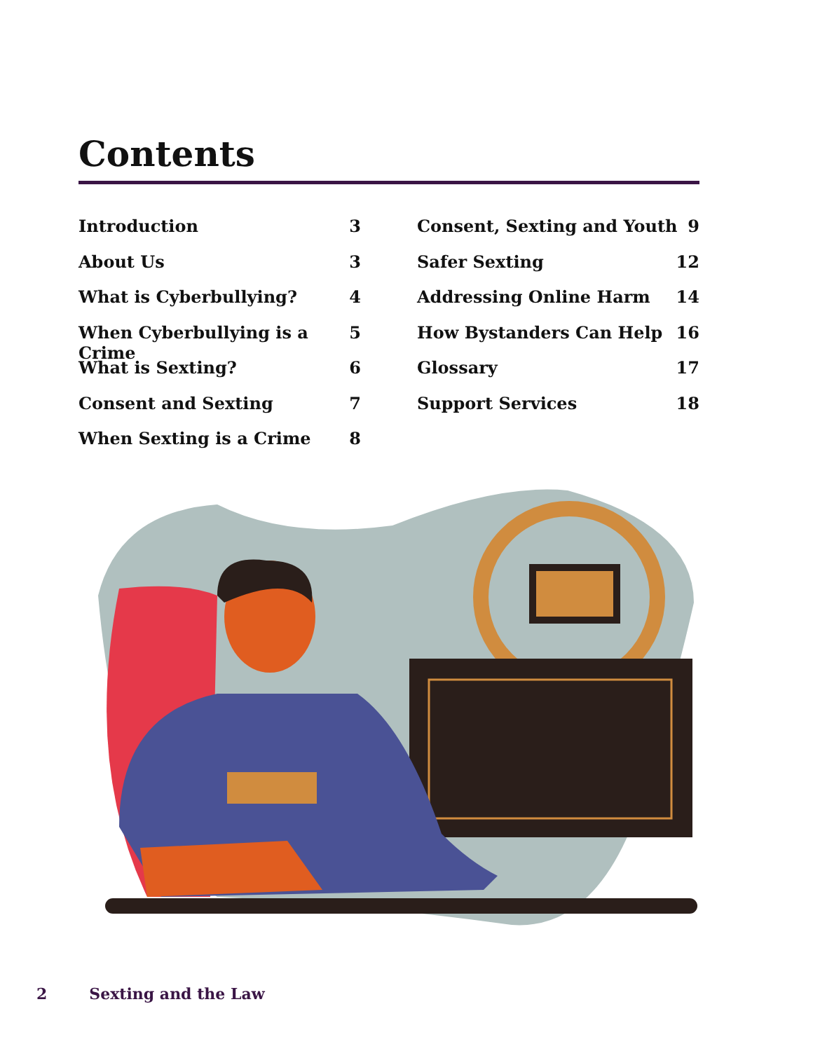Contents
Introduction 3
About Us 3
What is Cyberbullying? 4
When Cyberbullying is a Crime 5
What is Sexting? 6
Consent and Sexting 7
When Sexting is a Crime 8
Consent, Sexting and Youth 9
Safer Sexting 12
Addressing Online Harm 14
How Bystanders Can Help 16
Glossary 17
Support Services 18
2 Sexting and the Law